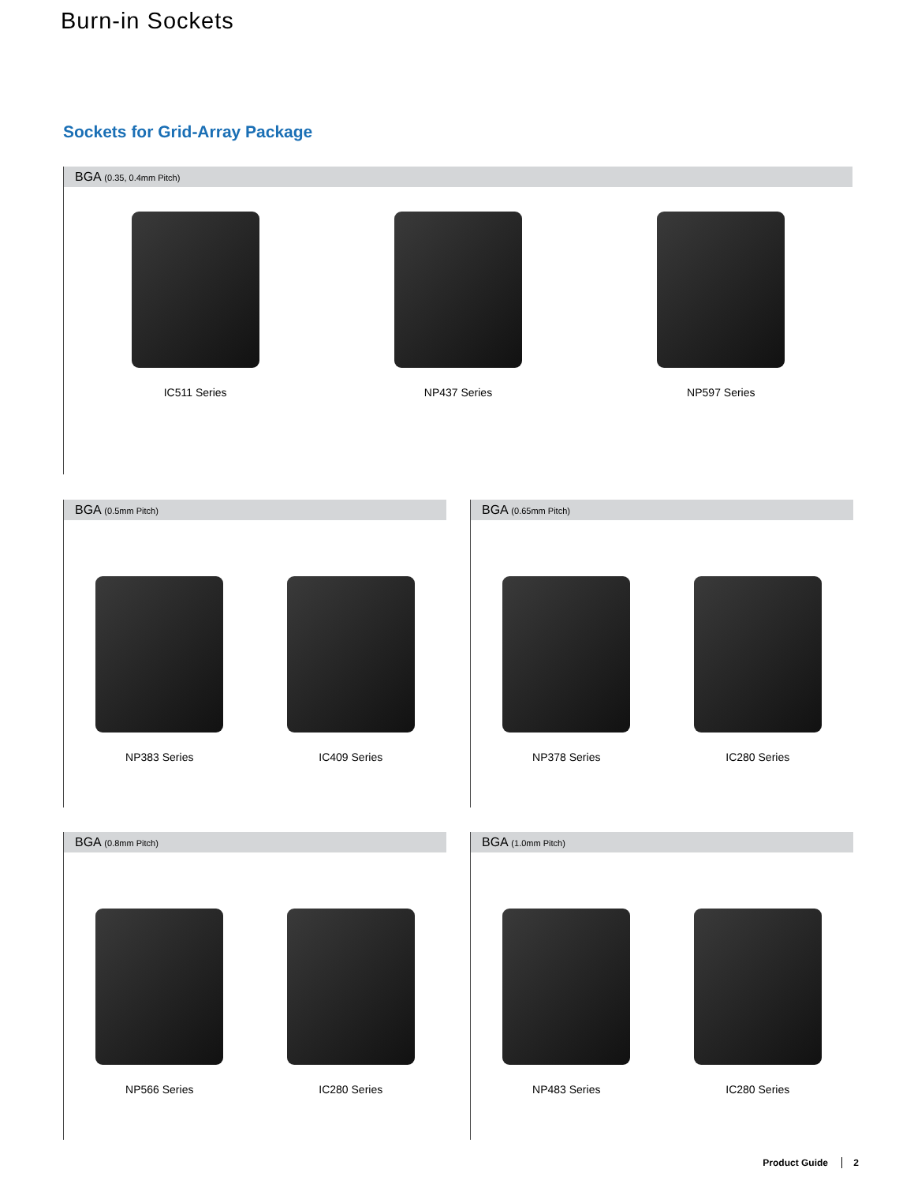Burn-in Sockets
Sockets for Grid-Array Package
BGA (0.35, 0.4mm Pitch)
IC511 Series NP437 Series NP597 Series
BGA (0.5mm Pitch)
NP383 Series IC409 Series
BGA (0.65mm Pitch)
NP378 Series IC280 Series
BGA (0.8mm Pitch)
NP566 Series IC280 Series
BGA (1.0mm Pitch)
NP483 Series IC280 Series
Product Guide 2